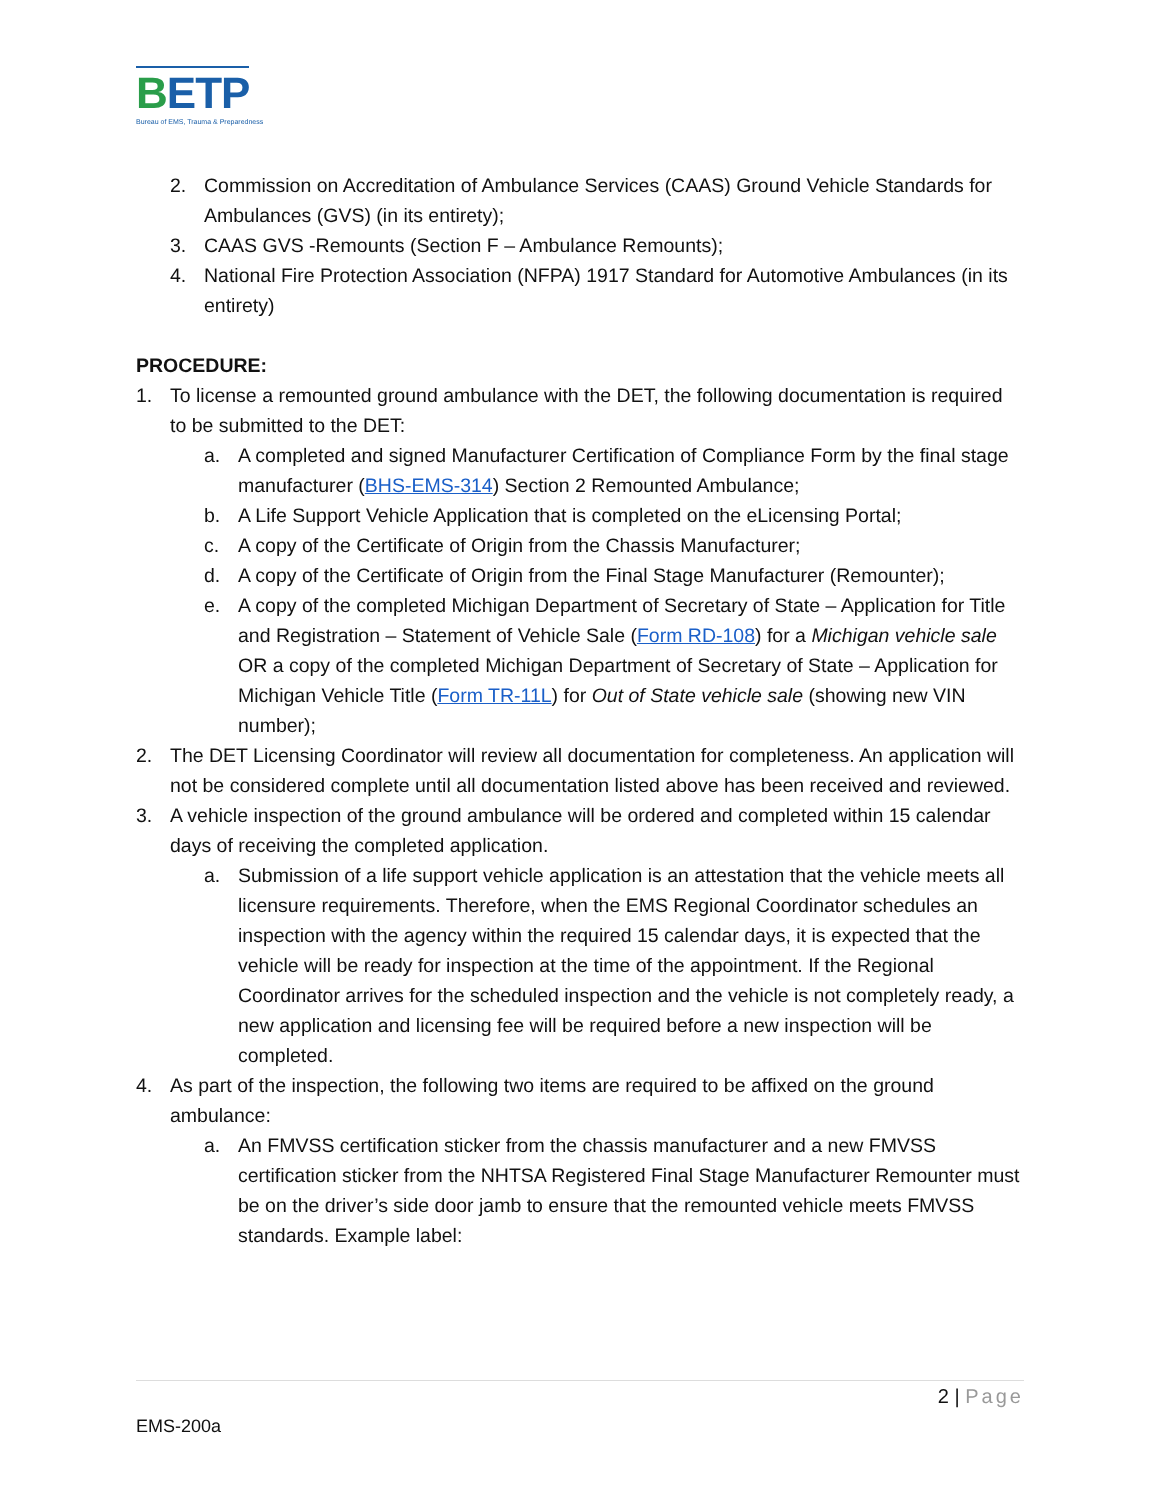BETP
Bureau of EMS, Trauma & Preparedness
2. Commission on Accreditation of Ambulance Services (CAAS) Ground Vehicle Standards for Ambulances (GVS) (in its entirety);
3. CAAS GVS -Remounts (Section F – Ambulance Remounts);
4. National Fire Protection Association (NFPA) 1917 Standard for Automotive Ambulances (in its entirety)
PROCEDURE:
1. To license a remounted ground ambulance with the DET, the following documentation is required to be submitted to the DET:
a. A completed and signed Manufacturer Certification of Compliance Form by the final stage manufacturer (BHS-EMS-314) Section 2 Remounted Ambulance;
b. A Life Support Vehicle Application that is completed on the eLicensing Portal;
c. A copy of the Certificate of Origin from the Chassis Manufacturer;
d. A copy of the Certificate of Origin from the Final Stage Manufacturer (Remounter);
e. A copy of the completed Michigan Department of Secretary of State – Application for Title and Registration – Statement of Vehicle Sale (Form RD-108) for a Michigan vehicle sale OR a copy of the completed Michigan Department of Secretary of State – Application for Michigan Vehicle Title (Form TR-11L) for Out of State vehicle sale (showing new VIN number);
2. The DET Licensing Coordinator will review all documentation for completeness. An application will not be considered complete until all documentation listed above has been received and reviewed.
3. A vehicle inspection of the ground ambulance will be ordered and completed within 15 calendar days of receiving the completed application.
a. Submission of a life support vehicle application is an attestation that the vehicle meets all licensure requirements. Therefore, when the EMS Regional Coordinator schedules an inspection with the agency within the required 15 calendar days, it is expected that the vehicle will be ready for inspection at the time of the appointment. If the Regional Coordinator arrives for the scheduled inspection and the vehicle is not completely ready, a new application and licensing fee will be required before a new inspection will be completed.
4. As part of the inspection, the following two items are required to be affixed on the ground ambulance:
a. An FMVSS certification sticker from the chassis manufacturer and a new FMVSS certification sticker from the NHTSA Registered Final Stage Manufacturer Remounter must be on the driver’s side door jamb to ensure that the remounted vehicle meets FMVSS standards. Example label:
2 | Page
EMS-200a